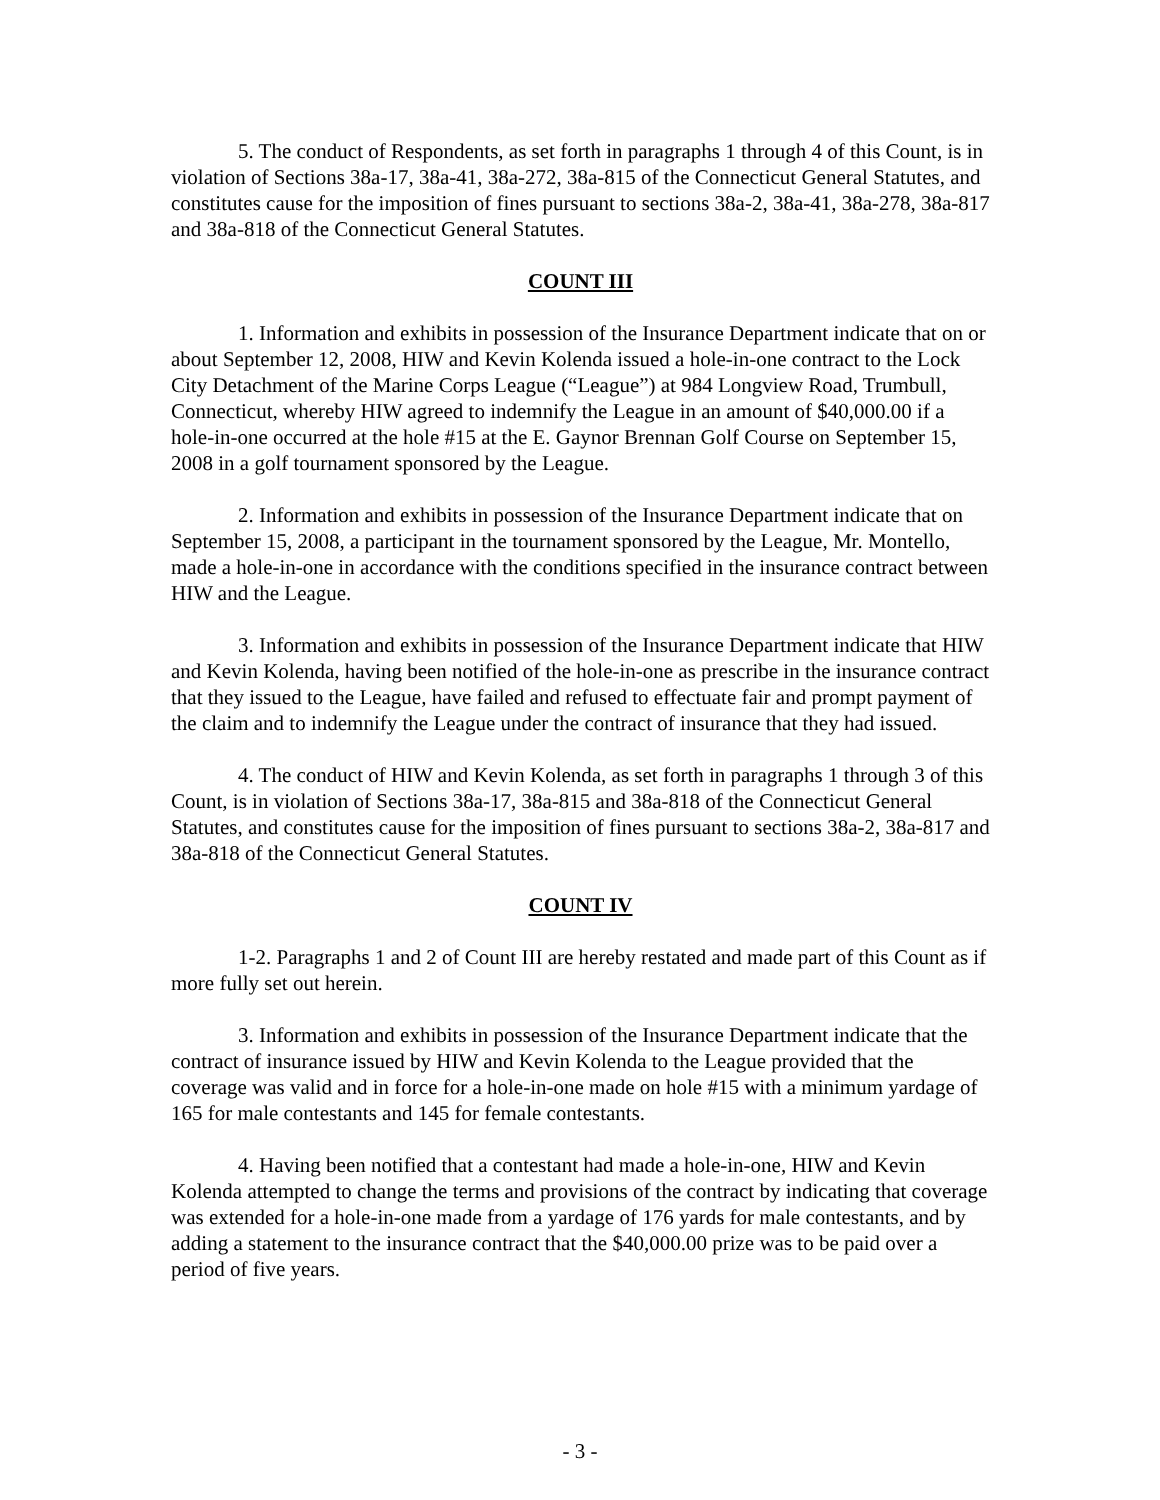5. The conduct of Respondents, as set forth in paragraphs 1 through 4 of this Count, is in violation of Sections 38a-17, 38a-41, 38a-272, 38a-815 of the Connecticut General Statutes, and constitutes cause for the imposition of fines pursuant to sections 38a-2, 38a-41, 38a-278, 38a-817 and 38a-818 of the Connecticut General Statutes.
COUNT III
1. Information and exhibits in possession of the Insurance Department indicate that on or about September 12, 2008, HIW and Kevin Kolenda issued a hole-in-one contract to the Lock City Detachment of the Marine Corps League (“League”) at 984 Longview Road, Trumbull, Connecticut, whereby HIW agreed to indemnify the League in an amount of $40,000.00 if a hole-in-one occurred at the hole #15 at the E. Gaynor Brennan Golf Course on September 15, 2008 in a golf tournament sponsored by the League.
2. Information and exhibits in possession of the Insurance Department indicate that on September 15, 2008, a participant in the tournament sponsored by the League, Mr. Montello, made a hole-in-one in accordance with the conditions specified in the insurance contract between HIW and the League.
3. Information and exhibits in possession of the Insurance Department indicate that HIW and Kevin Kolenda, having been notified of the hole-in-one as prescribe in the insurance contract that they issued to the League, have failed and refused to effectuate fair and prompt payment of the claim and to indemnify the League under the contract of insurance that they had issued.
4. The conduct of HIW and Kevin Kolenda, as set forth in paragraphs 1 through 3 of this Count, is in violation of Sections 38a-17, 38a-815 and 38a-818 of the Connecticut General Statutes, and constitutes cause for the imposition of fines pursuant to sections 38a-2, 38a-817 and 38a-818 of the Connecticut General Statutes.
COUNT IV
1-2. Paragraphs 1 and 2 of Count III are hereby restated and made part of this Count as if more fully set out herein.
3. Information and exhibits in possession of the Insurance Department indicate that the contract of insurance issued by HIW and Kevin Kolenda to the League provided that the coverage was valid and in force for a hole-in-one made on hole #15 with a minimum yardage of 165 for male contestants and 145 for female contestants.
4. Having been notified that a contestant had made a hole-in-one, HIW and Kevin Kolenda attempted to change the terms and provisions of the contract by indicating that coverage was extended for a hole-in-one made from a yardage of 176 yards for male contestants, and by adding a statement to the insurance contract that the $40,000.00 prize was to be paid over a period of five years.
- 3 -